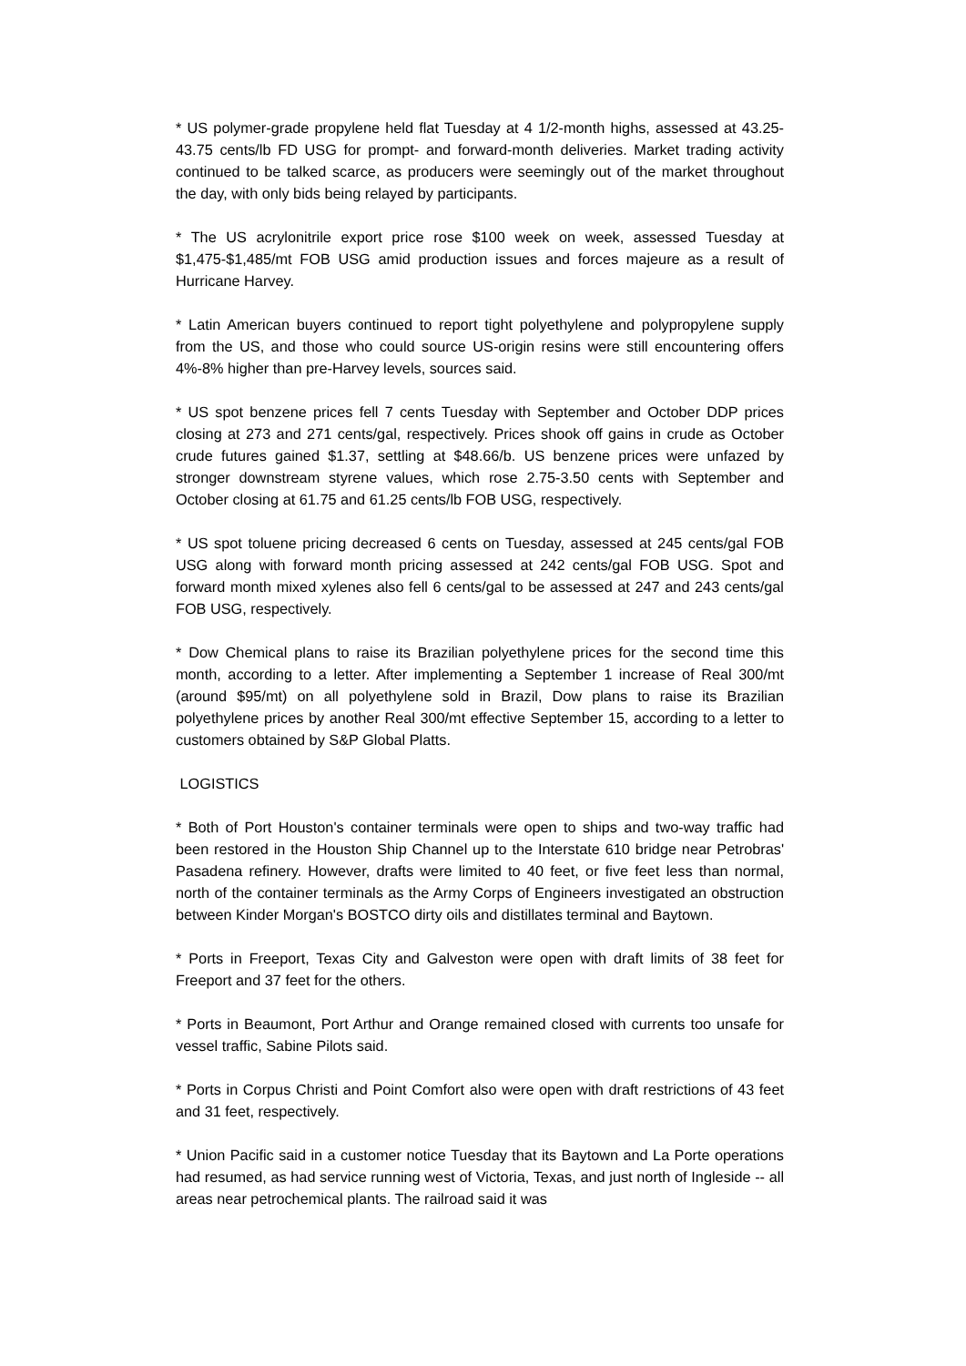* US polymer-grade propylene held flat Tuesday at 4 1/2-month highs, assessed at 43.25-43.75 cents/lb FD USG for prompt- and forward-month deliveries. Market trading activity continued to be talked scarce, as producers were seemingly out of the market throughout the day, with only bids being relayed by participants.
* The US acrylonitrile export price rose $100 week on week, assessed Tuesday at $1,475-$1,485/mt FOB USG amid production issues and forces majeure as a result of Hurricane Harvey.
* Latin American buyers continued to report tight polyethylene and polypropylene supply from the US, and those who could source US-origin resins were still encountering offers 4%-8% higher than pre-Harvey levels, sources said.
* US spot benzene prices fell 7 cents Tuesday with September and October DDP prices closing at 273 and 271 cents/gal, respectively. Prices shook off gains in crude as October crude futures gained $1.37, settling at $48.66/b. US benzene prices were unfazed by stronger downstream styrene values, which rose 2.75-3.50 cents with September and October closing at 61.75 and 61.25 cents/lb FOB USG, respectively.
* US spot toluene pricing decreased 6 cents on Tuesday, assessed at 245 cents/gal FOB USG along with forward month pricing assessed at 242 cents/gal FOB USG. Spot and forward month mixed xylenes also fell 6 cents/gal to be assessed at 247 and 243 cents/gal FOB USG, respectively.
* Dow Chemical plans to raise its Brazilian polyethylene prices for the second time this month, according to a letter. After implementing a September 1 increase of Real 300/mt (around $95/mt) on all polyethylene sold in Brazil, Dow plans to raise its Brazilian polyethylene prices by another Real 300/mt effective September 15, according to a letter to customers obtained by S&P Global Platts.
LOGISTICS
* Both of Port Houston's container terminals were open to ships and two-way traffic had been restored in the Houston Ship Channel up to the Interstate 610 bridge near Petrobras' Pasadena refinery. However, drafts were limited to 40 feet, or five feet less than normal, north of the container terminals as the Army Corps of Engineers investigated an obstruction between Kinder Morgan's BOSTCO dirty oils and distillates terminal and Baytown.
* Ports in Freeport, Texas City and Galveston were open with draft limits of 38 feet for Freeport and 37 feet for the others.
* Ports in Beaumont, Port Arthur and Orange remained closed with currents too unsafe for vessel traffic, Sabine Pilots said.
* Ports in Corpus Christi and Point Comfort also were open with draft restrictions of 43 feet and 31 feet, respectively.
* Union Pacific said in a customer notice Tuesday that its Baytown and La Porte operations had resumed, as had service running west of Victoria, Texas, and just north of Ingleside -- all areas near petrochemical plants. The railroad said it was